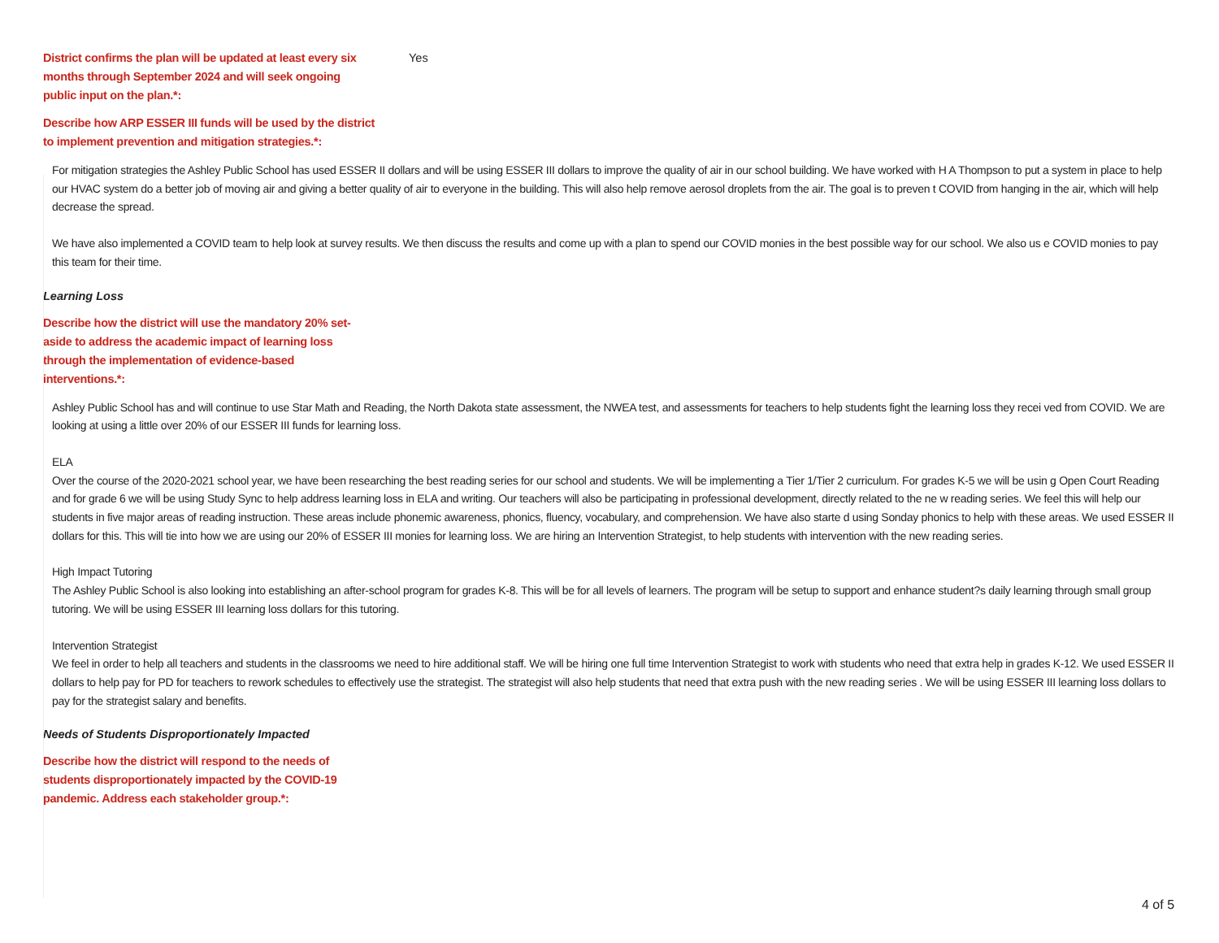District confirms the plan will be updated at least every six months through September 2024 and will seek ongoing public input on the plan.*:
Yes
Describe how ARP ESSER III funds will be used by the district to implement prevention and mitigation strategies.*:
For mitigation strategies the Ashley Public School has used ESSER II dollars and will be using ESSER III dollars to improve the quality of air in our school building. We have worked with H A Thompson to put a system in place to help our HVAC system do a better job of moving air and giving a better quality of air to everyone in the building. This will also help remove aerosol droplets from the air. The goal is to preven t COVID from hanging in the air, which will help decrease the spread.
We have also implemented a COVID team to help look at survey results. We then discuss the results and come up with a plan to spend our COVID monies in the best possible way for our school. We also us e COVID monies to pay this team for their time.
Learning Loss
Describe how the district will use the mandatory 20% set-aside to address the academic impact of learning loss through the implementation of evidence-based interventions.*:
Ashley Public School has and will continue to use Star Math and Reading, the North Dakota state assessment, the NWEA test, and assessments for teachers to help students fight the learning loss they recei ved from COVID. We are looking at using a little over 20% of our ESSER III funds for learning loss.
ELA
Over the course of the 2020-2021 school year, we have been researching the best reading series for our school and students. We will be implementing a Tier 1/Tier 2 curriculum. For grades K-5 we will be usin g Open Court Reading and for grade 6 we will be using Study Sync to help address learning loss in ELA and writing. Our teachers will also be participating in professional development, directly related to the ne w reading series. We feel this will help our students in five major areas of reading instruction. These areas include phonemic awareness, phonics, fluency, vocabulary, and comprehension. We have also starte d using Sonday phonics to help with these areas. We used ESSER II dollars for this. This will tie into how we are using our 20% of ESSER III monies for learning loss. We are hiring an Intervention Strategist, to help students with intervention with the new reading series.
High Impact Tutoring
The Ashley Public School is also looking into establishing an after-school program for grades K-8. This will be for all levels of learners. The program will be setup to support and enhance student?s daily learning through small group tutoring. We will be using ESSER III learning loss dollars for this tutoring.
Intervention Strategist
We feel in order to help all teachers and students in the classrooms we need to hire additional staff. We will be hiring one full time Intervention Strategist to work with students who need that extra help in grades K-12. We used ESSER II dollars to help pay for PD for teachers to rework schedules to effectively use the strategist. The strategist will also help students that need that extra push with the new reading series . We will be using ESSER III learning loss dollars to pay for the strategist salary and benefits.
Needs of Students Disproportionately Impacted
Describe how the district will respond to the needs of students disproportionately impacted by the COVID-19 pandemic. Address each stakeholder group.*:
4 of 5